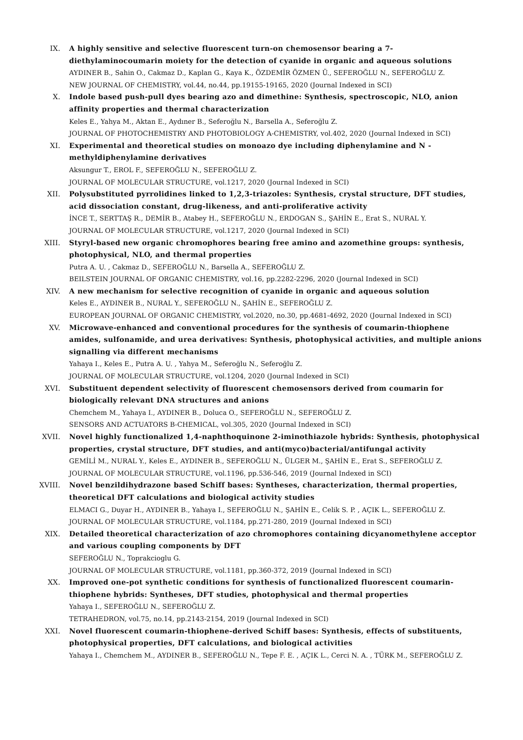IX. A highly sensitive and selective fluorescent turn-on chemosensor bearing a 7-diethylaminocoumarin moiety for the detection of cyanide in organic and aqueous solutions
AYDINER B., Sahin O., Cakmaz D., Kaplan G., Kaya K., ÖZDEMİR ÖZMEN Ü., SEFEROĞLU N., SEFEROĞLU Z.
NEW JOURNAL OF CHEMISTRY, vol.44, no.44, pp.19155-19165, 2020 (Journal Indexed in SCI)
X. Indole based push-pull dyes bearing azo and dimethine: Synthesis, spectroscopic, NLO, anion affinity properties and thermal characterization
Keles E., Yahya M., Aktan E., Aydıner B., Seferoğlu N., Barsella A., Seferoğlu Z.
JOURNAL OF PHOTOCHEMISTRY AND PHOTOBIOLOGY A-CHEMISTRY, vol.402, 2020 (Journal Indexed in SCI)
XI. Experimental and theoretical studies on monoazo dye including diphenylamine and N -methyldiphenylamine derivatives
Aksungur T., EROL F., SEFEROĞLU N., SEFEROĞLU Z.
JOURNAL OF MOLECULAR STRUCTURE, vol.1217, 2020 (Journal Indexed in SCI)
XII. Polysubstituted pyrrolidines linked to 1,2,3-triazoles: Synthesis, crystal structure, DFT studies, acid dissociation constant, drug-likeness, and anti-proliferative activity
İNCE T., SERTTAŞ R., DEMİR B., Atabey H., SEFEROĞLU N., ERDOGAN S., ŞAHİN E., Erat S., NURAL Y.
JOURNAL OF MOLECULAR STRUCTURE, vol.1217, 2020 (Journal Indexed in SCI)
XIII. Styryl-based new organic chromophores bearing free amino and azomethine groups: synthesis, photophysical, NLO, and thermal properties
Putra A. U. , Cakmaz D., SEFEROĞLU N., Barsella A., SEFEROĞLU Z.
BEILSTEIN JOURNAL OF ORGANIC CHEMISTRY, vol.16, pp.2282-2296, 2020 (Journal Indexed in SCI)
XIV. A new mechanism for selective recognition of cyanide in organic and aqueous solution
Keles E., AYDINER B., NURAL Y., SEFEROĞLU N., ŞAHİN E., SEFEROĞLU Z.
EUROPEAN JOURNAL OF ORGANIC CHEMISTRY, vol.2020, no.30, pp.4681-4692, 2020 (Journal Indexed in SCI)
XV. Microwave-enhanced and conventional procedures for the synthesis of coumarin-thiophene amides, sulfonamide, and urea derivatives: Synthesis, photophysical activities, and multiple anions signalling via different mechanisms
Yahaya I., Keles E., Putra A. U. , Yahya M., Seferoğlu N., Seferoğlu Z.
JOURNAL OF MOLECULAR STRUCTURE, vol.1204, 2020 (Journal Indexed in SCI)
XVI. Substituent dependent selectivity of fluorescent chemosensors derived from coumarin for biologically relevant DNA structures and anions
Chemchem M., Yahaya I., AYDINER B., Doluca O., SEFEROĞLU N., SEFEROĞLU Z.
SENSORS AND ACTUATORS B-CHEMICAL, vol.305, 2020 (Journal Indexed in SCI)
XVII. Novel highly functionalized 1,4-naphthoquinone 2-iminothiazole hybrids: Synthesis, photophysical properties, crystal structure, DFT studies, and anti(myco)bacterial/antifungal activity
GEMİLİ M., NURAL Y., Keles E., AYDINER B., SEFEROĞLU N., ÜLGER M., ŞAHİN E., Erat S., SEFEROĞLU Z.
JOURNAL OF MOLECULAR STRUCTURE, vol.1196, pp.536-546, 2019 (Journal Indexed in SCI)
XVIII. Novel benzildihydrazone based Schiff bases: Syntheses, characterization, thermal properties, theoretical DFT calculations and biological activity studies
ELMACI G., Duyar H., AYDINER B., Yahaya I., SEFEROĞLU N., ŞAHİN E., Celik S. P. , AÇIK L., SEFEROĞLU Z.
JOURNAL OF MOLECULAR STRUCTURE, vol.1184, pp.271-280, 2019 (Journal Indexed in SCI)
XIX. Detailed theoretical characterization of azo chromophores containing dicyanomethylene acceptor and various coupling components by DFT
SEFEROĞLU N., Toprakcioglu G.
JOURNAL OF MOLECULAR STRUCTURE, vol.1181, pp.360-372, 2019 (Journal Indexed in SCI)
XX. Improved one-pot synthetic conditions for synthesis of functionalized fluorescent coumarin-thiophene hybrids: Syntheses, DFT studies, photophysical and thermal properties
Yahaya I., SEFEROĞLU N., SEFEROĞLU Z.
TETRAHEDRON, vol.75, no.14, pp.2143-2154, 2019 (Journal Indexed in SCI)
XXI. Novel fluorescent coumarin-thiophene-derived Schiff bases: Synthesis, effects of substituents, photophysical properties, DFT calculations, and biological activities
Yahaya I., Chemchem M., AYDINER B., SEFEROĞLU N., Tepe F. E. , AÇIK L., Cerci N. A. , TÜRK M., SEFEROĞLU Z.